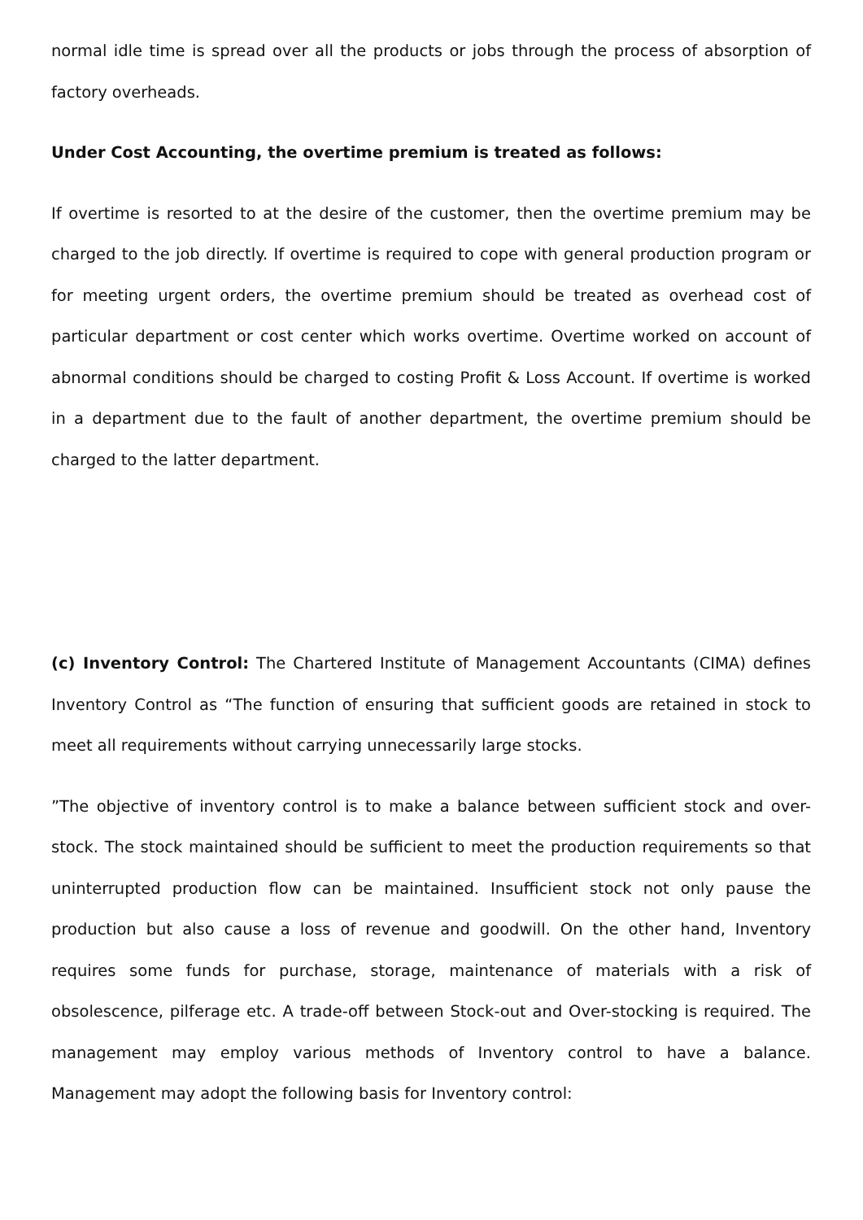normal idle time is spread over all the products or jobs through the process of absorption of factory overheads.
Under Cost Accounting, the overtime premium is treated as follows:
If overtime is resorted to at the desire of the customer, then the overtime premium may be charged to the job directly. If overtime is required to cope with general production program or for meeting urgent orders, the overtime premium should be treated as overhead cost of particular department or cost center which works overtime. Overtime worked on account of abnormal conditions should be charged to costing Profit & Loss Account. If overtime is worked in a department due to the fault of another department, the overtime premium should be charged to the latter department.
(c) Inventory Control: The Chartered Institute of Management Accountants (CIMA) defines Inventory Control as “The function of ensuring that sufficient goods are retained in stock to meet all requirements without carrying unnecessarily large stocks.
”The objective of inventory control is to make a balance between sufficient stock and over-stock. The stock maintained should be sufficient to meet the production requirements so that uninterrupted production flow can be maintained. Insufficient stock not only pause the production but also cause a loss of revenue and goodwill. On the other hand, Inventory requires some funds for purchase, storage, maintenance of materials with a risk of obsolescence, pilferage etc. A trade-off between Stock-out and Over-stocking is required. The management may employ various methods of Inventory control to have a balance. Management may adopt the following basis for Inventory control: